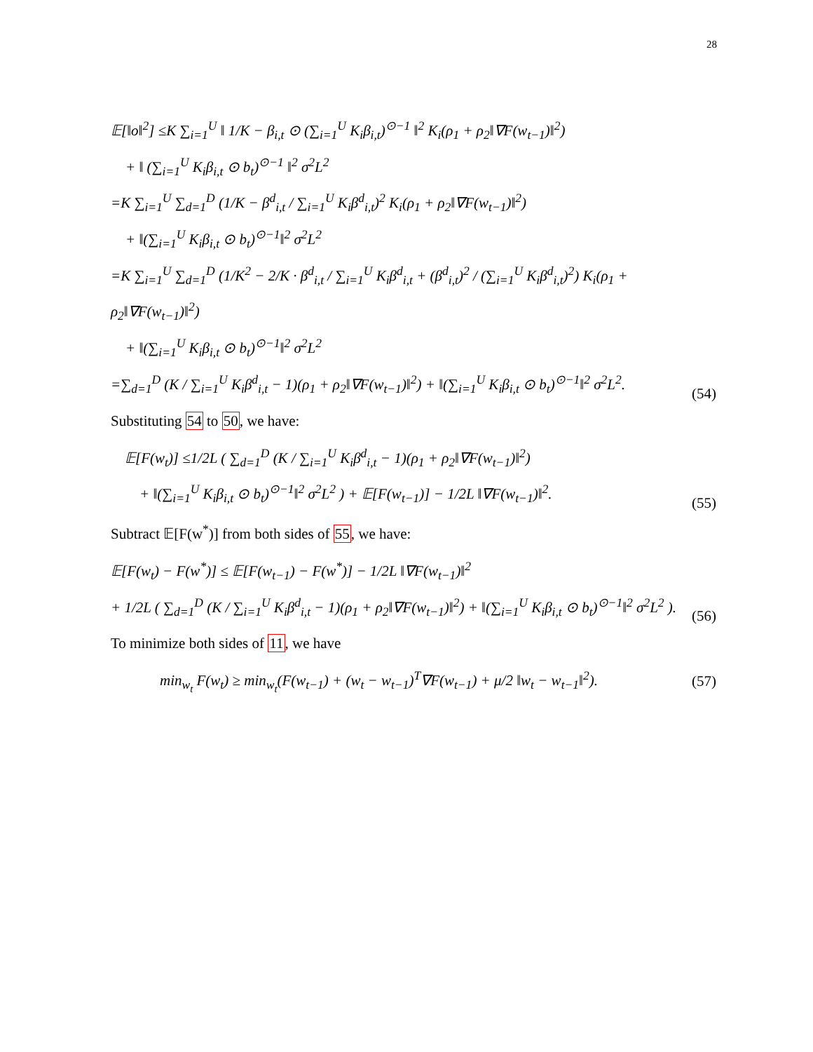28
𝔼[‖o‖<sup>2</sup>] ≤K ∑<sub>i=1</sub><sup>U</sup> ‖ 1/K − β<sub>i,t</sub> ⊙ (∑<sub>i=1</sub><sup>U</sup> K<sub>i</sub>β<sub>i,t</sub>)<sup>⊙−1</sup> ‖<sup>2</sup> K<sub>i</sub>(ρ<sub>1</sub> + ρ<sub>2</sub>‖∇F(w<sub>t−1</sub>)‖<sup>2</sup>)
+ ‖ (∑<sub>i=1</sub><sup>U</sup> K<sub>i</sub>β<sub>i,t</sub> ⊙ b<sub>t</sub>)<sup>⊙−1</sup> ‖<sup>2</sup> σ<sup>2</sup>L<sup>2</sup>
=K ∑<sub>i=1</sub><sup>U</sup> ∑<sub>d=1</sub><sup>D</sup> (1/K − β<sup>d</sup><sub>i,t</sub> / ∑<sub>i=1</sub><sup>U</sup> K<sub>i</sub>β<sup>d</sup><sub>i,t</sub>)<sup>2</sup> K<sub>i</sub>(ρ<sub>1</sub> + ρ<sub>2</sub>‖∇F(w<sub>t−1</sub>)‖<sup>2</sup>)
+ ‖(∑<sub>i=1</sub><sup>U</sup> K<sub>i</sub>β<sub>i,t</sub> ⊙ b<sub>t</sub>)<sup>⊙−1</sup>‖<sup>2</sup> σ<sup>2</sup>L<sup>2</sup>
=K ∑<sub>i=1</sub><sup>U</sup> ∑<sub>d=1</sub><sup>D</sup> (1/K<sup>2</sup> − 2/K · β<sup>d</sup><sub>i,t</sub> / ∑<sub>i=1</sub><sup>U</sup> K<sub>i</sub>β<sup>d</sup><sub>i,t</sub> + (β<sup>d</sup><sub>i,t</sub>)<sup>2</sup> / (∑<sub>i=1</sub><sup>U</sup> K<sub>i</sub>β<sup>d</sup><sub>i,t</sub>)<sup>2</sup>) K<sub>i</sub>(ρ<sub>1</sub> + ρ<sub>2</sub>‖∇F(w<sub>t−1</sub>)‖<sup>2</sup>)
+ ‖(∑<sub>i=1</sub><sup>U</sup> K<sub>i</sub>β<sub>i,t</sub> ⊙ b<sub>t</sub>)<sup>⊙−1</sup>‖<sup>2</sup> σ<sup>2</sup>L<sup>2</sup>
=∑<sub>d=1</sub><sup>D</sup> (K / ∑<sub>i=1</sub><sup>U</sup> K<sub>i</sub>β<sup>d</sup><sub>i,t</sub> − 1)(ρ<sub>1</sub> + ρ<sub>2</sub>‖∇F(w<sub>t−1</sub>)‖<sup>2</sup>) + ‖(∑<sub>i=1</sub><sup>U</sup> K<sub>i</sub>β<sub>i,t</sub> ⊙ b<sub>t</sub>)<sup>⊙−1</sup>‖<sup>2</sup> σ<sup>2</sup>L<sup>2</sup>.
(54)
Substituting 54 to 50, we have:
𝔼[F(w<sub>t</sub>)] ≤1/2L ( ∑<sub>d=1</sub><sup>D</sup> (K / ∑<sub>i=1</sub><sup>U</sup> K<sub>i</sub>β<sup>d</sup><sub>i,t</sub> − 1)(ρ<sub>1</sub> + ρ<sub>2</sub>‖∇F(w<sub>t−1</sub>)‖<sup>2</sup>)
+ ‖(∑<sub>i=1</sub><sup>U</sup> K<sub>i</sub>β<sub>i,t</sub> ⊙ b<sub>t</sub>)<sup>⊙−1</sup>‖<sup>2</sup> σ<sup>2</sup>L<sup>2</sup> ) + 𝔼[F(w<sub>t−1</sub>)] − 1/2L ‖∇F(w<sub>t−1</sub>)‖<sup>2</sup>.
(55)
Subtract 𝔼[F(w<sup>*</sup>)] from both sides of 55, we have:
𝔼[F(w<sub>t</sub>) − F(w<sup>*</sup>)] ≤ 𝔼[F(w<sub>t−1</sub>) − F(w<sup>*</sup>)] − 1/2L ‖∇F(w<sub>t−1</sub>)‖<sup>2</sup>
+ 1/2L ( ∑<sub>d=1</sub><sup>D</sup> (K / ∑<sub>i=1</sub><sup>U</sup> K<sub>i</sub>β<sup>d</sup><sub>i,t</sub> − 1)(ρ<sub>1</sub> + ρ<sub>2</sub>‖∇F(w<sub>t−1</sub>)‖<sup>2</sup>) + ‖(∑<sub>i=1</sub><sup>U</sup> K<sub>i</sub>β<sub>i,t</sub> ⊙ b<sub>t</sub>)<sup>⊙−1</sup>‖<sup>2</sup> σ<sup>2</sup>L<sup>2</sup> ).
(56)
To minimize both sides of 11, we have
min<sub>w<sub>t</sub></sub> F(w<sub>t</sub>) ≥ min<sub>w<sub>t</sub></sub>(F(w<sub>t−1</sub>) + (w<sub>t</sub> − w<sub>t−1</sub>)<sup>T</sup>∇F(w<sub>t−1</sub>) + μ/2 ‖w<sub>t</sub> − w<sub>t−1</sub>‖<sup>2</sup>).
(57)